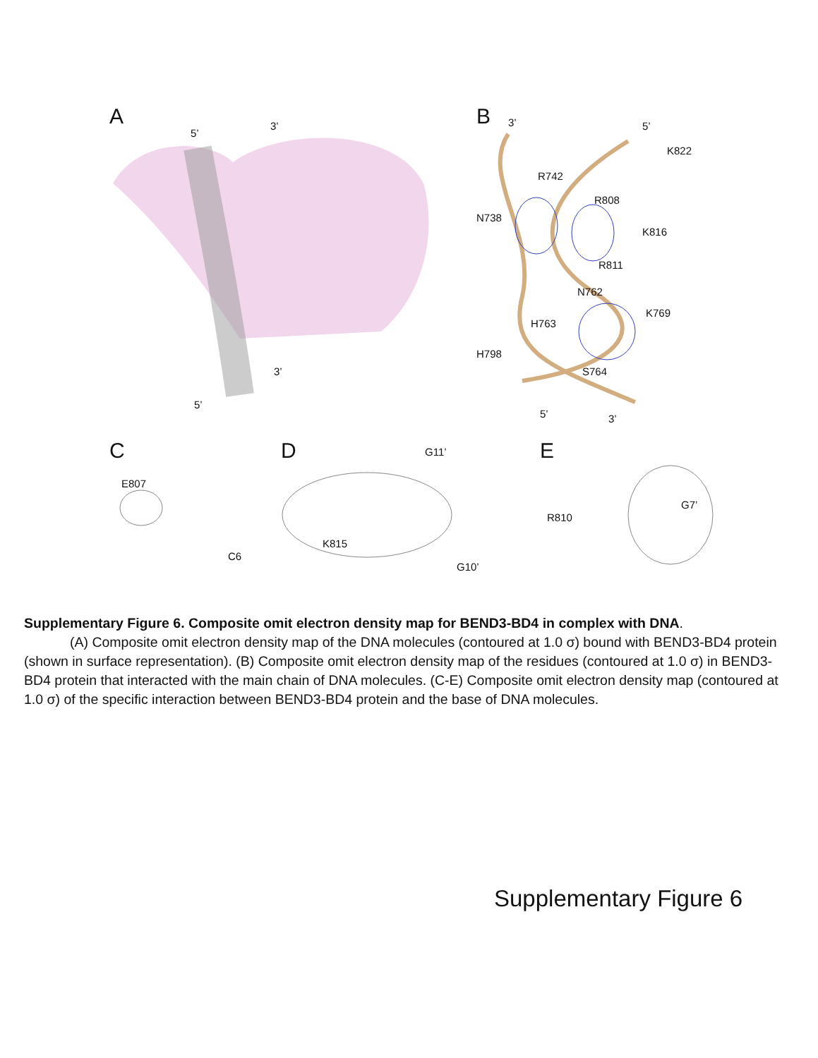A
5’
3’
3’
5’
B 3’ 5’
K822
R742
R808
N738
K816
R811
N762
K769
H763
H798
S764
5’ 3’
C
E807
C6
D G11’
K815
G10’
E
R810
G7’
Supplementary Figure 6. Composite omit electron density map for BEND3-BD4 in complex with DNA.
(A) Composite omit electron density map of the DNA molecules (contoured at 1.0 σ) bound with BEND3-BD4 protein (shown in surface representation). (B) Composite omit electron density map of the residues (contoured at 1.0 σ) in BEND3-BD4 protein that interacted with the main chain of DNA molecules. (C-E) Composite omit electron density map (contoured at 1.0 σ) of the specific interaction between BEND3-BD4 protein and the base of DNA molecules.
Supplementary Figure 6